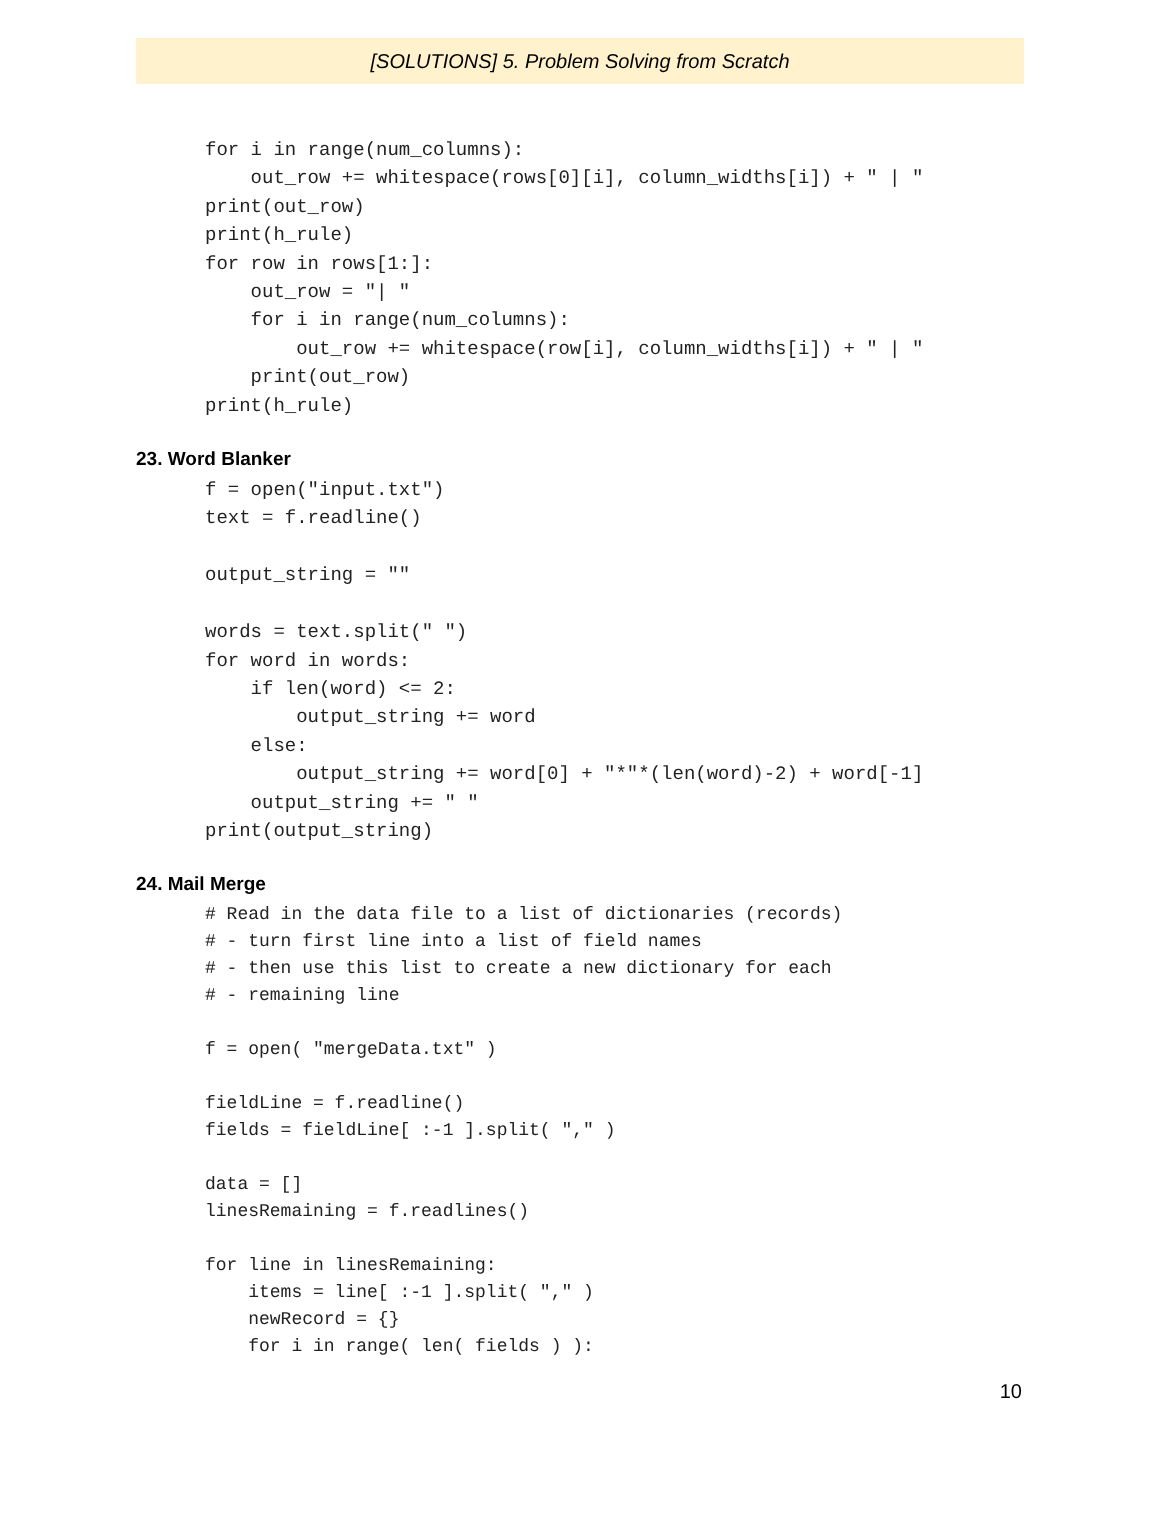[SOLUTIONS] 5. Problem Solving from Scratch
for i in range(num_columns):
    out_row += whitespace(rows[0][i], column_widths[i]) + " | "
print(out_row)
print(h_rule)
for row in rows[1:]:
    out_row = "| "
    for i in range(num_columns):
        out_row += whitespace(row[i], column_widths[i]) + " | "
    print(out_row)
print(h_rule)
23. Word Blanker
f = open("input.txt")
text = f.readline()

output_string = ""

words = text.split(" ")
for word in words:
    if len(word) <= 2:
        output_string += word
    else:
        output_string += word[0] + "*"*(len(word)-2) + word[-1]
    output_string += " "
print(output_string)
24. Mail Merge
# Read in the data file to a list of dictionaries (records)
# - turn first line into a list of field names
# - then use this list to create a new dictionary for each
# - remaining line

f = open( "mergeData.txt" )

fieldLine = f.readline()
fields = fieldLine[ :-1 ].split( "," )

data = []
linesRemaining = f.readlines()

for line in linesRemaining:
    items = line[ :-1 ].split( "," )
    newRecord = {}
    for i in range( len( fields ) ):
10